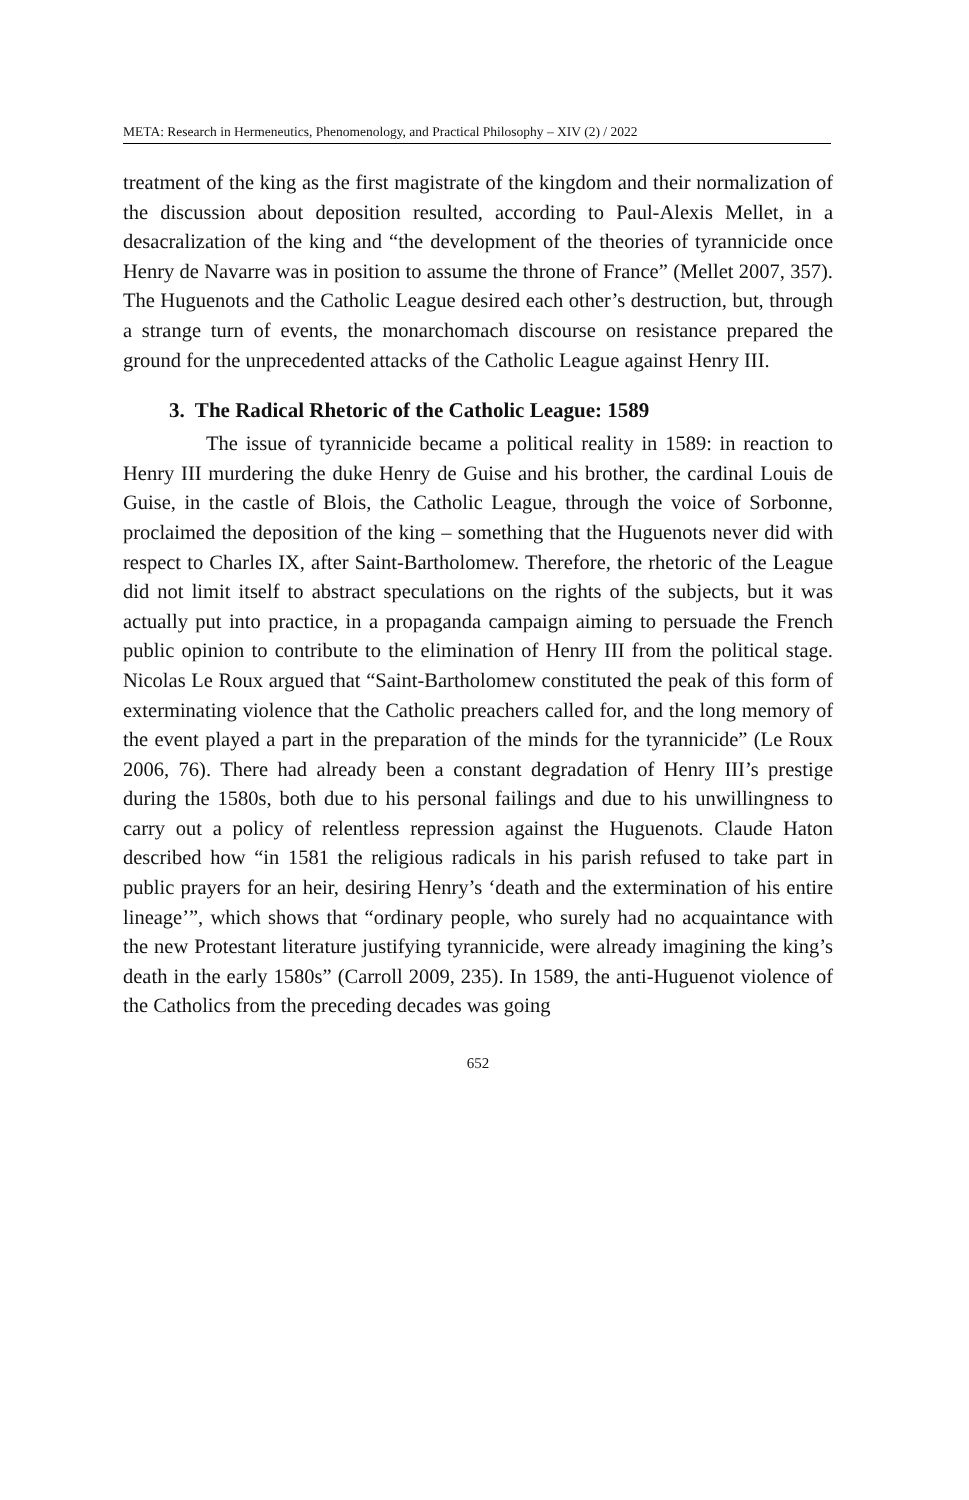META: Research in Hermeneutics, Phenomenology, and Practical Philosophy – XIV (2) / 2022
treatment of the king as the first magistrate of the kingdom and their normalization of the discussion about deposition resulted, according to Paul-Alexis Mellet, in a desacralization of the king and “the development of the theories of tyrannicide once Henry de Navarre was in position to assume the throne of France” (Mellet 2007, 357). The Huguenots and the Catholic League desired each other’s destruction, but, through a strange turn of events, the monarchomach discourse on resistance prepared the ground for the unprecedented attacks of the Catholic League against Henry III.
3. The Radical Rhetoric of the Catholic League: 1589
The issue of tyrannicide became a political reality in 1589: in reaction to Henry III murdering the duke Henry de Guise and his brother, the cardinal Louis de Guise, in the castle of Blois, the Catholic League, through the voice of Sorbonne, proclaimed the deposition of the king – something that the Huguenots never did with respect to Charles IX, after Saint-Bartholomew. Therefore, the rhetoric of the League did not limit itself to abstract speculations on the rights of the subjects, but it was actually put into practice, in a propaganda campaign aiming to persuade the French public opinion to contribute to the elimination of Henry III from the political stage. Nicolas Le Roux argued that “Saint-Bartholomew constituted the peak of this form of exterminating violence that the Catholic preachers called for, and the long memory of the event played a part in the preparation of the minds for the tyrannicide” (Le Roux 2006, 76). There had already been a constant degradation of Henry III’s prestige during the 1580s, both due to his personal failings and due to his unwillingness to carry out a policy of relentless repression against the Huguenots. Claude Haton described how “in 1581 the religious radicals in his parish refused to take part in public prayers for an heir, desiring Henry’s ‘death and the extermination of his entire lineage’”, which shows that “ordinary people, who surely had no acquaintance with the new Protestant literature justifying tyrannicide, were already imagining the king’s death in the early 1580s” (Carroll 2009, 235). In 1589, the anti-Huguenot violence of the Catholics from the preceding decades was going
652